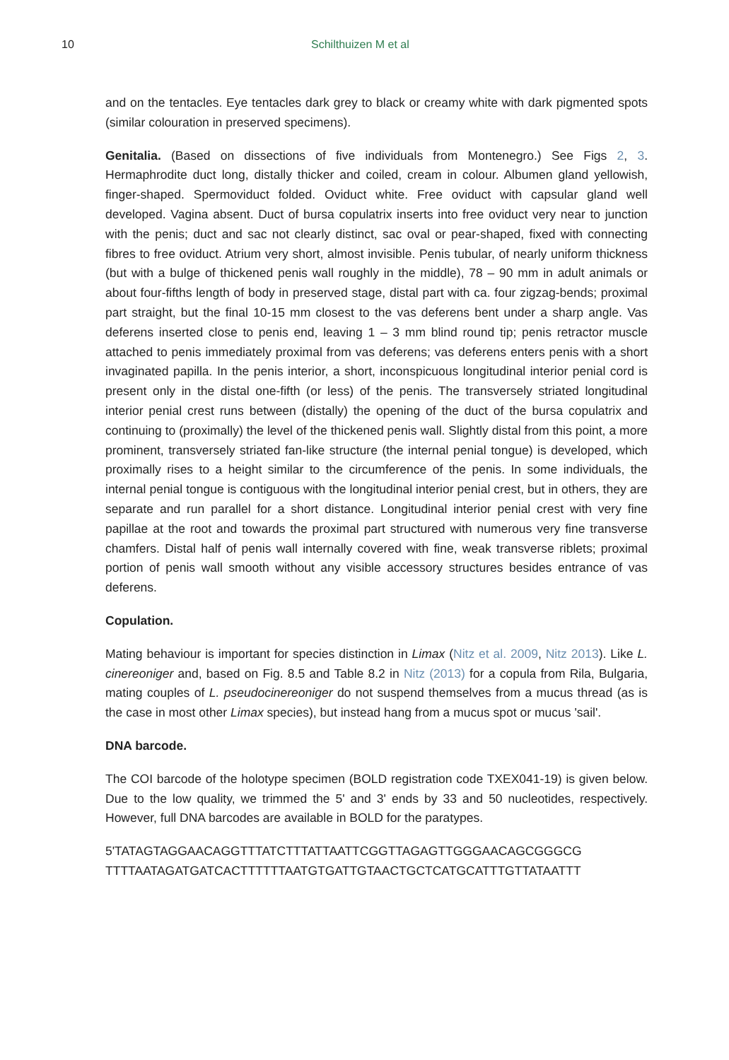10 Schilthuizen M et al
and on the tentacles. Eye tentacles dark grey to black or creamy white with dark pigmented spots (similar colouration in preserved specimens).
Genitalia. (Based on dissections of five individuals from Montenegro.) See Figs 2, 3. Hermaphrodite duct long, distally thicker and coiled, cream in colour. Albumen gland yellowish, finger-shaped. Spermoviduct folded. Oviduct white. Free oviduct with capsular gland well developed. Vagina absent. Duct of bursa copulatrix inserts into free oviduct very near to junction with the penis; duct and sac not clearly distinct, sac oval or pear-shaped, fixed with connecting fibres to free oviduct. Atrium very short, almost invisible. Penis tubular, of nearly uniform thickness (but with a bulge of thickened penis wall roughly in the middle), 78 – 90 mm in adult animals or about four-fifths length of body in preserved stage, distal part with ca. four zigzag-bends; proximal part straight, but the final 10-15 mm closest to the vas deferens bent under a sharp angle. Vas deferens inserted close to penis end, leaving 1 – 3 mm blind round tip; penis retractor muscle attached to penis immediately proximal from vas deferens; vas deferens enters penis with a short invaginated papilla. In the penis interior, a short, inconspicuous longitudinal interior penial cord is present only in the distal one-fifth (or less) of the penis. The transversely striated longitudinal interior penial crest runs between (distally) the opening of the duct of the bursa copulatrix and continuing to (proximally) the level of the thickened penis wall. Slightly distal from this point, a more prominent, transversely striated fan-like structure (the internal penial tongue) is developed, which proximally rises to a height similar to the circumference of the penis. In some individuals, the internal penial tongue is contiguous with the longitudinal interior penial crest, but in others, they are separate and run parallel for a short distance. Longitudinal interior penial crest with very fine papillae at the root and towards the proximal part structured with numerous very fine transverse chamfers. Distal half of penis wall internally covered with fine, weak transverse riblets; proximal portion of penis wall smooth without any visible accessory structures besides entrance of vas deferens.
Copulation.
Mating behaviour is important for species distinction in Limax (Nitz et al. 2009, Nitz 2013). Like L. cinereoniger and, based on Fig. 8.5 and Table 8.2 in Nitz (2013) for a copula from Rila, Bulgaria, mating couples of L. pseudocinereoniger do not suspend themselves from a mucus thread (as is the case in most other Limax species), but instead hang from a mucus spot or mucus 'sail'.
DNA barcode.
The COI barcode of the holotype specimen (BOLD registration code TXEX041-19) is given below. Due to the low quality, we trimmed the 5' and 3' ends by 33 and 50 nucleotides, respectively. However, full DNA barcodes are available in BOLD for the paratypes.
5'TATAGTAGGAACAGGTTTATCTTTATTAATTCGGTTAGAGTTGGGAACAGCGGGCG
TTTTAATAGATGATCACTTTTTTAATGTGATTGTAACTGCTCATGCATTTGTTATAATTT